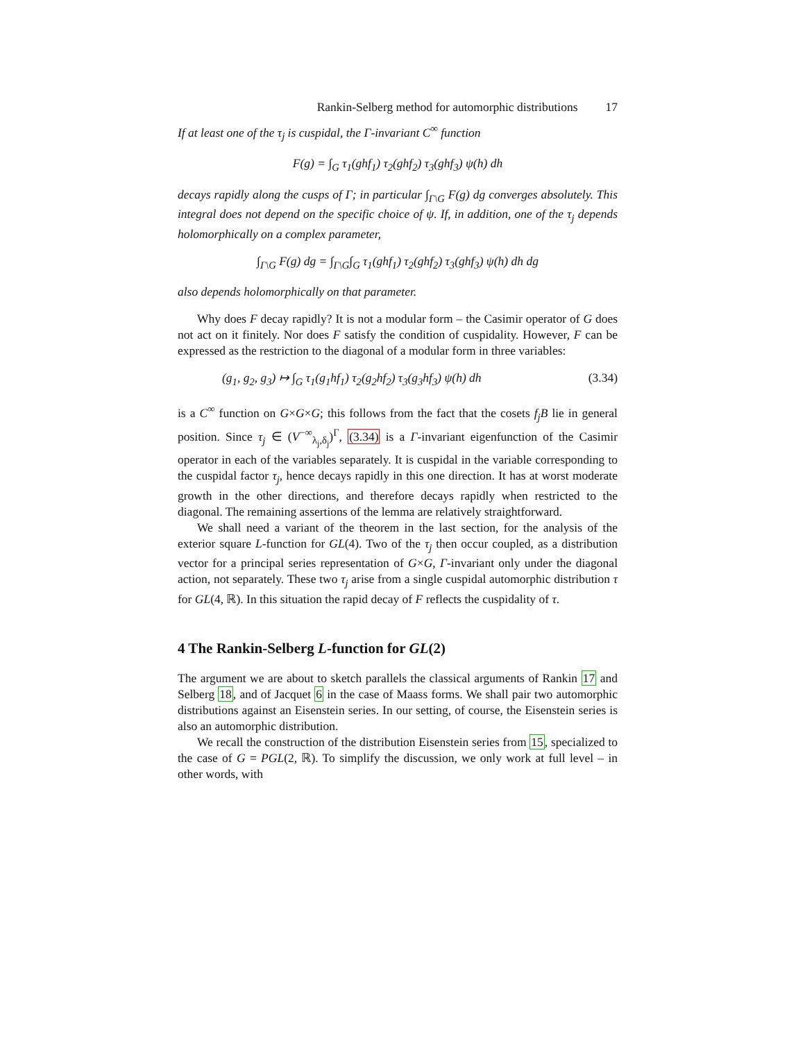Rankin-Selberg method for automorphic distributions 17
If at least one of the τ<sub>j</sub> is cuspidal, the Γ-invariant C<sup>∞</sup> function
F(g) = ∫<sub>G</sub> τ<sub>1</sub>(ghf<sub>1</sub>) τ<sub>2</sub>(ghf<sub>2</sub>) τ<sub>3</sub>(ghf<sub>3</sub>) ψ(h) dh
decays rapidly along the cusps of Γ; in particular ∫<sub>Γ\G</sub> F(g) dg converges absolutely. This integral does not depend on the specific choice of ψ. If, in addition, one of the τ<sub>j</sub> depends holomorphically on a complex parameter,
∫<sub>Γ\G</sub> F(g) dg = ∫<sub>Γ\G</sub>∫<sub>G</sub> τ<sub>1</sub>(ghf<sub>1</sub>) τ<sub>2</sub>(ghf<sub>2</sub>) τ<sub>3</sub>(ghf<sub>3</sub>) ψ(h) dh dg
also depends holomorphically on that parameter.
Why does F decay rapidly? It is not a modular form – the Casimir operator of G does not act on it finitely. Nor does F satisfy the condition of cuspidality. However, F can be expressed as the restriction to the diagonal of a modular form in three variables:
(g<sub>1</sub>, g<sub>2</sub>, g<sub>3</sub>) ↦ ∫<sub>G</sub> τ<sub>1</sub>(g<sub>1</sub>hf<sub>1</sub>) τ<sub>2</sub>(g<sub>2</sub>hf<sub>2</sub>) τ<sub>3</sub>(g<sub>3</sub>hf<sub>3</sub>) ψ(h) dh (3.34)
is a C<sup>∞</sup> function on G×G×G; this follows from the fact that the cosets f<sub>j</sub>B lie in general position. Since τ<sub>j</sub> ∈ (V<sup>−∞</sup><sub>λ<sub>j</sub>,δ<sub>j</sub></sub>)<sup>Γ</sup>, (3.34) is a Γ-invariant eigenfunction of the Casimir operator in each of the variables separately. It is cuspidal in the variable corresponding to the cuspidal factor τ<sub>j</sub>, hence decays rapidly in this one direction. It has at worst moderate growth in the other directions, and therefore decays rapidly when restricted to the diagonal. The remaining assertions of the lemma are relatively straightforward.
We shall need a variant of the theorem in the last section, for the analysis of the exterior square L-function for GL(4). Two of the τ<sub>j</sub> then occur coupled, as a distribution vector for a principal series representation of G×G, Γ-invariant only under the diagonal action, not separately. These two τ<sub>j</sub> arise from a single cuspidal automorphic distribution τ for GL(4, ℝ). In this situation the rapid decay of F reflects the cuspidality of τ.
4 The Rankin-Selberg L-function for GL(2)
The argument we are about to sketch parallels the classical arguments of Rankin 17 and Selberg 18, and of Jacquet 6 in the case of Maass forms. We shall pair two automorphic distributions against an Eisenstein series. In our setting, of course, the Eisenstein series is also an automorphic distribution.
We recall the construction of the distribution Eisenstein series from 15, specialized to the case of G = PGL(2, ℝ). To simplify the discussion, we only work at full level – in other words, with